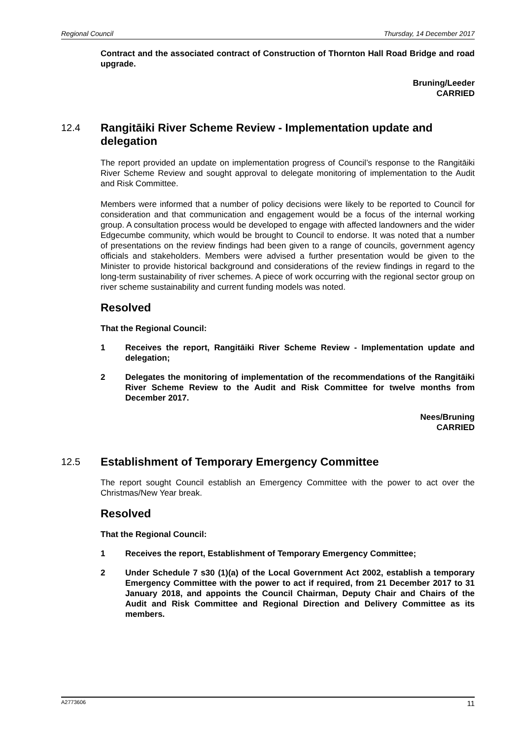Regional Council Thursday, 14 December 2017
Contract and the associated contract of Construction of Thornton Hall Road Bridge and road upgrade.
Bruning/Leeder
CARRIED
12.4 Rangitāiki River Scheme Review - Implementation update and delegation
The report provided an update on implementation progress of Council’s response to the Rangitāiki River Scheme Review and sought approval to delegate monitoring of implementation to the Audit and Risk Committee.
Members were informed that a number of policy decisions were likely to be reported to Council for consideration and that communication and engagement would be a focus of the internal working group. A consultation process would be developed to engage with affected landowners and the wider Edgecumbe community, which would be brought to Council to endorse. It was noted that a number of presentations on the review findings had been given to a range of councils, government agency officials and stakeholders. Members were advised a further presentation would be given to the Minister to provide historical background and considerations of the review findings in regard to the long-term sustainability of river schemes. A piece of work occurring with the regional sector group on river scheme sustainability and current funding models was noted.
Resolved
That the Regional Council:
1 Receives the report, Rangitāiki River Scheme Review - Implementation update and delegation;
2 Delegates the monitoring of implementation of the recommendations of the Rangitāiki River Scheme Review to the Audit and Risk Committee for twelve months from December 2017.
Nees/Bruning
CARRIED
12.5 Establishment of Temporary Emergency Committee
The report sought Council establish an Emergency Committee with the power to act over the Christmas/New Year break.
Resolved
That the Regional Council:
1 Receives the report, Establishment of Temporary Emergency Committee;
2 Under Schedule 7 s30 (1)(a) of the Local Government Act 2002, establish a temporary Emergency Committee with the power to act if required, from 21 December 2017 to 31 January 2018, and appoints the Council Chairman, Deputy Chair and Chairs of the Audit and Risk Committee and Regional Direction and Delivery Committee as its members.
A2773606 11